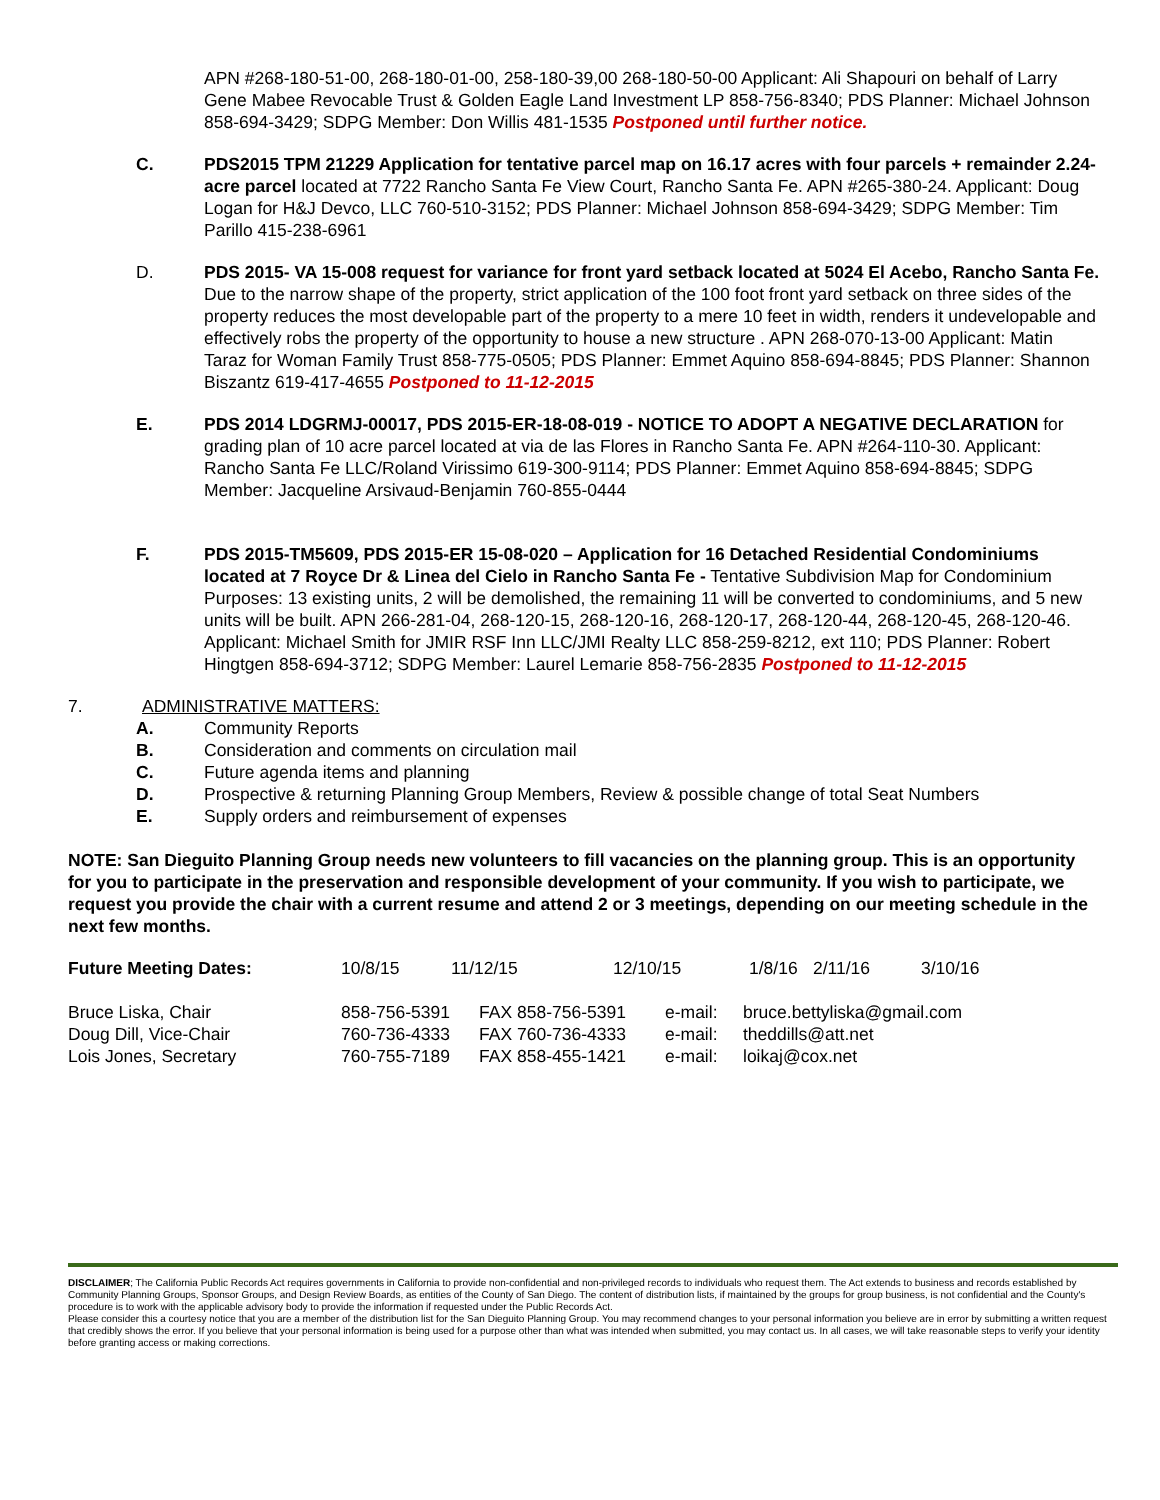APN #268-180-51-00, 268-180-01-00, 258-180-39,00 268-180-50-00 Applicant: Ali Shapouri on behalf of Larry Gene Mabee Revocable Trust & Golden Eagle Land Investment LP 858-756-8340; PDS Planner: Michael Johnson 858-694-3429; SDPG Member: Don Willis 481-1535 Postponed until further notice.
C. PDS2015 TPM 21229 Application for tentative parcel map on 16.17 acres with four parcels + remainder 2.24-acre parcel located at 7722 Rancho Santa Fe View Court, Rancho Santa Fe. APN #265-380-24. Applicant: Doug Logan for H&J Devco, LLC 760-510-3152; PDS Planner: Michael Johnson 858-694-3429; SDPG Member: Tim Parillo 415-238-6961
D. PDS 2015- VA 15-008 request for variance for front yard setback located at 5024 El Acebo, Rancho Santa Fe. Due to the narrow shape of the property, strict application of the 100 foot front yard setback on three sides of the property reduces the most developable part of the property to a mere 10 feet in width, renders it undevelopable and effectively robs the property of the opportunity to house a new structure . APN 268-070-13-00 Applicant: Matin Taraz for Woman Family Trust 858-775-0505; PDS Planner: Emmet Aquino 858-694-8845; PDS Planner: Shannon Biszantz 619-417-4655 Postponed to 11-12-2015
E. PDS 2014 LDGRMJ-00017, PDS 2015-ER-18-08-019 - NOTICE TO ADOPT A NEGATIVE DECLARATION for grading plan of 10 acre parcel located at via de las Flores in Rancho Santa Fe. APN #264-110-30. Applicant: Rancho Santa Fe LLC/Roland Virissimo 619-300-9114; PDS Planner: Emmet Aquino 858-694-8845; SDPG Member: Jacqueline Arsivaud-Benjamin 760-855-0444
F. PDS 2015-TM5609, PDS 2015-ER 15-08-020 – Application for 16 Detached Residential Condominiums located at 7 Royce Dr & Linea del Cielo in Rancho Santa Fe - Tentative Subdivision Map for Condominium Purposes: 13 existing units, 2 will be demolished, the remaining 11 will be converted to condominiums, and 5 new units will be built. APN 266-281-04, 268-120-15, 268-120-16, 268-120-17, 268-120-44, 268-120-45, 268-120-46. Applicant: Michael Smith for JMIR RSF Inn LLC/JMI Realty LLC 858-259-8212, ext 110; PDS Planner: Robert Hingtgen 858-694-3712; SDPG Member: Laurel Lemarie 858-756-2835 Postponed to 11-12-2015
7. ADMINISTRATIVE MATTERS:
A. Community Reports
B. Consideration and comments on circulation mail
C. Future agenda items and planning
D. Prospective & returning Planning Group Members, Review & possible change of total Seat Numbers
E. Supply orders and reimbursement of expenses
NOTE: San Dieguito Planning Group needs new volunteers to fill vacancies on the planning group. This is an opportunity for you to participate in the preservation and responsible development of your community. If you wish to participate, we request you provide the chair with a current resume and attend 2 or 3 meetings, depending on our meeting schedule in the next few months.
| Future Meeting Dates: | 10/8/15 | 11/12/15 | 12/10/15 | 1/8/16 | 2/11/16 | 3/10/16 |
| Bruce Liska, Chair | 858-756-5391 | FAX 858-756-5391 | e-mail: | bruce.bettyliska@gmail.com |
| Doug Dill, Vice-Chair | 760-736-4333 | FAX 760-736-4333 | e-mail: | theddills@att.net |
| Lois Jones, Secretary | 760-755-7189 | FAX 858-455-1421 | e-mail: | loikaj@cox.net |
DISCLAIMER; The California Public Records Act requires governments in California to provide non-confidential and non-privileged records to individuals who request them. The Act extends to business and records established by Community Planning Groups, Sponsor Groups, and Design Review Boards, as entities of the County of San Diego. The content of distribution lists, if maintained by the groups for group business, is not confidential and the County's procedure is to work with the applicable advisory body to provide the information if requested under the Public Records Act.
Please consider this a courtesy notice that you are a member of the distribution list for the San Dieguito Planning Group. You may recommend changes to your personal information you believe are in error by submitting a written request that credibly shows the error. If you believe that your personal information is being used for a purpose other than what was intended when submitted, you may contact us. In all cases, we will take reasonable steps to verify your identity before granting access or making corrections.